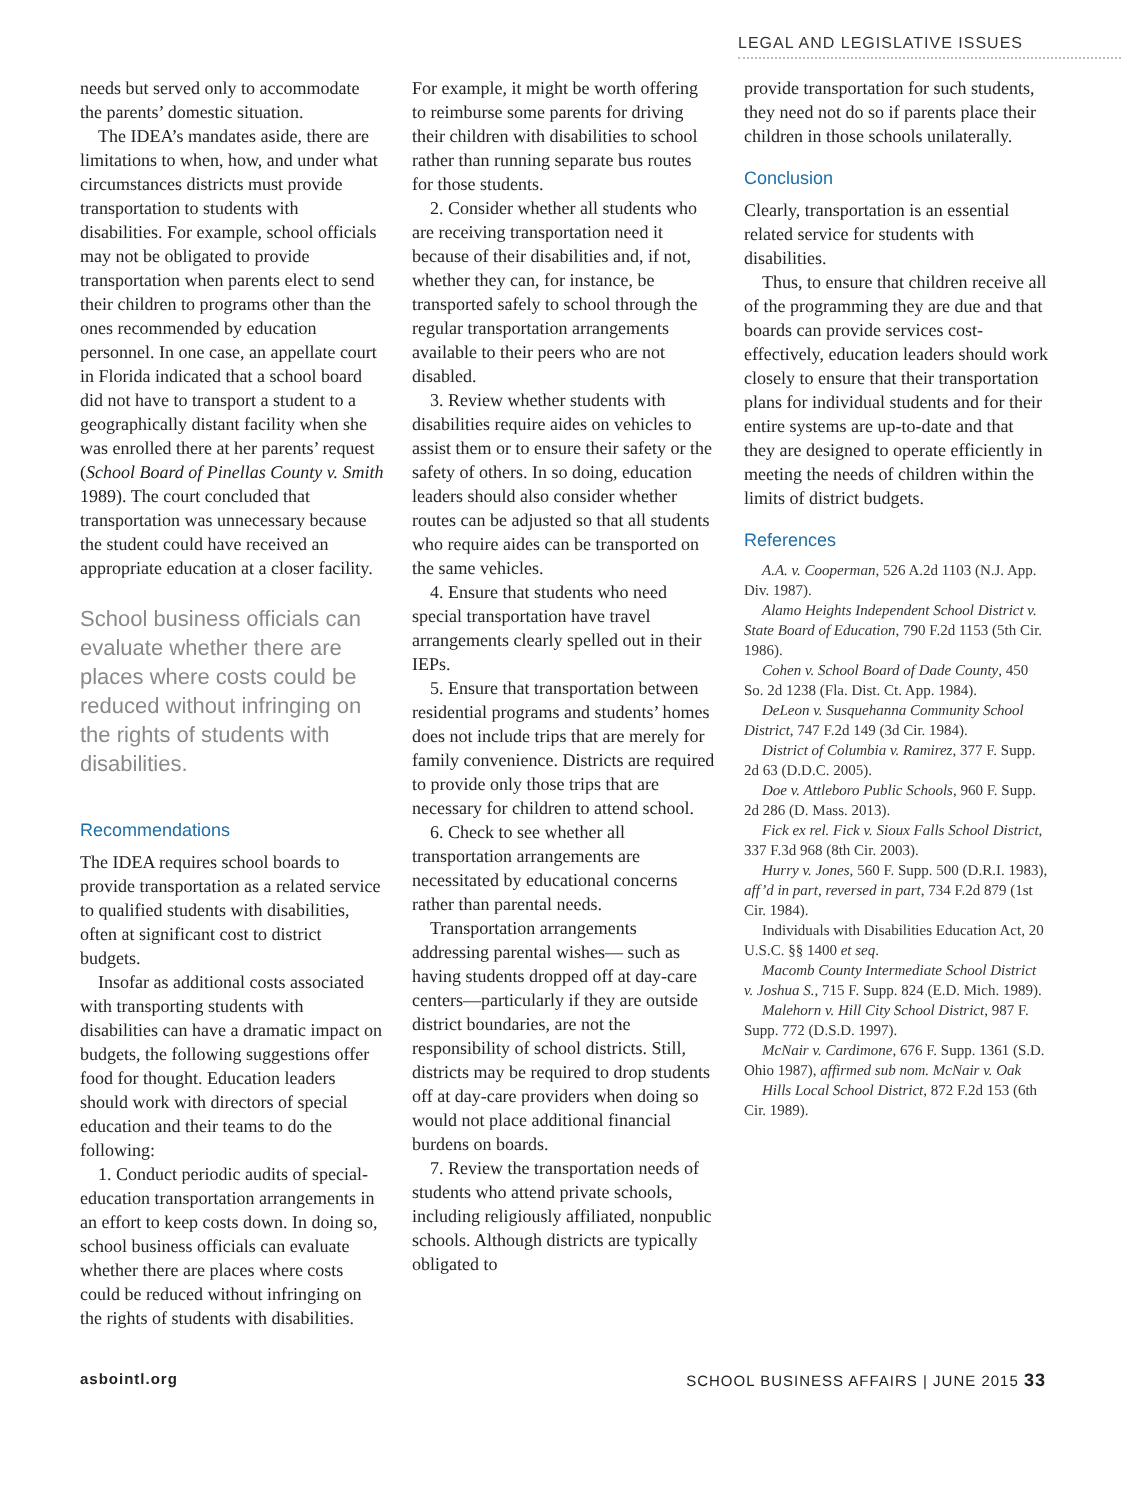LEGAL AND LEGISLATIVE ISSUES
needs but served only to accommodate the parents’ domestic situation.
The IDEA’s mandates aside, there are limitations to when, how, and under what circumstances districts must provide transportation to students with disabilities. For example, school officials may not be obligated to provide transportation when parents elect to send their children to programs other than the ones recommended by education personnel. In one case, an appellate court in Florida indicated that a school board did not have to transport a student to a geographically distant facility when she was enrolled there at her parents’ request (School Board of Pinellas County v. Smith 1989). The court concluded that transportation was unnecessary because the student could have received an appropriate education at a closer facility.
School business officials can evaluate whether there are places where costs could be reduced without infringing on the rights of students with disabilities.
Recommendations
The IDEA requires school boards to provide transportation as a related service to qualified students with disabilities, often at significant cost to district budgets.
Insofar as additional costs associated with transporting students with disabilities can have a dramatic impact on budgets, the following suggestions offer food for thought. Education leaders should work with directors of special education and their teams to do the following:
1. Conduct periodic audits of special-education transportation arrangements in an effort to keep costs down. In doing so, school business officials can evaluate whether there are places where costs could be reduced without infringing on the rights of students with disabilities.
For example, it might be worth offering to reimburse some parents for driving their children with disabilities to school rather than running separate bus routes for those students.
2. Consider whether all students who are receiving transportation need it because of their disabilities and, if not, whether they can, for instance, be transported safely to school through the regular transportation arrangements available to their peers who are not disabled.
3. Review whether students with disabilities require aides on vehicles to assist them or to ensure their safety or the safety of others. In so doing, education leaders should also consider whether routes can be adjusted so that all students who require aides can be transported on the same vehicles.
4. Ensure that students who need special transportation have travel arrangements clearly spelled out in their IEPs.
5. Ensure that transportation between residential programs and students’ homes does not include trips that are merely for family convenience. Districts are required to provide only those trips that are necessary for children to attend school.
6. Check to see whether all transportation arrangements are necessitated by educational concerns rather than parental needs.
Transportation arrangements addressing parental wishes— such as having students dropped off at day-care centers—particularly if they are outside district boundaries, are not the responsibility of school districts. Still, districts may be required to drop students off at day-care providers when doing so would not place additional financial burdens on boards.
7. Review the transportation needs of students who attend private schools, including religiously affiliated, nonpublic schools. Although districts are typically obligated to
provide transportation for such students, they need not do so if parents place their children in those schools unilaterally.
Conclusion
Clearly, transportation is an essential related service for students with disabilities.
Thus, to ensure that children receive all of the programming they are due and that boards can provide services cost-effectively, education leaders should work closely to ensure that their transportation plans for individual students and for their entire systems are up-to-date and that they are designed to operate efficiently in meeting the needs of children within the limits of district budgets.
References
A.A. v. Cooperman, 526 A.2d 1103 (N.J. App. Div. 1987).
Alamo Heights Independent School District v. State Board of Education, 790 F.2d 1153 (5th Cir. 1986).
Cohen v. School Board of Dade County, 450 So. 2d 1238 (Fla. Dist. Ct. App. 1984).
DeLeon v. Susquehanna Community School District, 747 F.2d 149 (3d Cir. 1984).
District of Columbia v. Ramirez, 377 F. Supp. 2d 63 (D.D.C. 2005).
Doe v. Attleboro Public Schools, 960 F. Supp. 2d 286 (D. Mass. 2013).
Fick ex rel. Fick v. Sioux Falls School District, 337 F.3d 968 (8th Cir. 2003).
Hurry v. Jones, 560 F. Supp. 500 (D.R.I. 1983), aff’d in part, reversed in part, 734 F.2d 879 (1st Cir. 1984).
Individuals with Disabilities Education Act, 20 U.S.C. §§ 1400 et seq.
Macomb County Intermediate School District v. Joshua S., 715 F. Supp. 824 (E.D. Mich. 1989).
Malehorn v. Hill City School District, 987 F. Supp. 772 (D.S.D. 1997).
McNair v. Cardimone, 676 F. Supp. 1361 (S.D. Ohio 1987), affirmed sub nom. McNair v. Oak
Hills Local School District, 872 F.2d 153 (6th Cir. 1989).
asbointl.org SCHOOL BUSINESS AFFAIRS | JUNE 2015 33